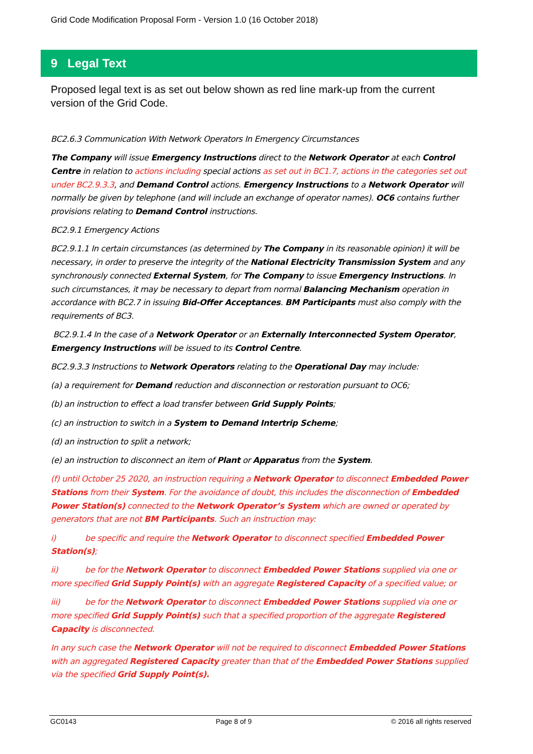Grid Code Modification Proposal Form - Version 1.0 (16 October 2018)
9 Legal Text
Proposed legal text is as set out below shown as red line mark-up from the current version of the Grid Code.
BC2.6.3 Communication With Network Operators In Emergency Circumstances
The Company will issue Emergency Instructions direct to the Network Operator at each Control Centre in relation to actions including special actions as set out in BC1.7, actions in the categories set out under BC2.9.3.3, and Demand Control actions. Emergency Instructions to a Network Operator will normally be given by telephone (and will include an exchange of operator names). OC6 contains further provisions relating to Demand Control instructions.
BC2.9.1 Emergency Actions
BC2.9.1.1 In certain circumstances (as determined by The Company in its reasonable opinion) it will be necessary, in order to preserve the integrity of the National Electricity Transmission System and any synchronously connected External System, for The Company to issue Emergency Instructions. In such circumstances, it may be necessary to depart from normal Balancing Mechanism operation in accordance with BC2.7 in issuing Bid-Offer Acceptances. BM Participants must also comply with the requirements of BC3.
BC2.9.1.4 In the case of a Network Operator or an Externally Interconnected System Operator, Emergency Instructions will be issued to its Control Centre.
BC2.9.3.3 Instructions to Network Operators relating to the Operational Day may include:
(a) a requirement for Demand reduction and disconnection or restoration pursuant to OC6;
(b) an instruction to effect a load transfer between Grid Supply Points;
(c) an instruction to switch in a System to Demand Intertrip Scheme;
(d) an instruction to split a network;
(e) an instruction to disconnect an item of Plant or Apparatus from the System.
(f) until October 25 2020, an instruction requiring a Network Operator to disconnect Embedded Power Stations from their System. For the avoidance of doubt, this includes the disconnection of Embedded Power Station(s) connected to the Network Operator’s System which are owned or operated by generators that are not BM Participants. Such an instruction may:
i) be specific and require the Network Operator to disconnect specified Embedded Power Station(s);
ii) be for the Network Operator to disconnect Embedded Power Stations supplied via one or more specified Grid Supply Point(s) with an aggregate Registered Capacity of a specified value; or
iii) be for the Network Operator to disconnect Embedded Power Stations supplied via one or more specified Grid Supply Point(s) such that a specified proportion of the aggregate Registered Capacity is disconnected.
In any such case the Network Operator will not be required to disconnect Embedded Power Stations with an aggregated Registered Capacity greater than that of the Embedded Power Stations supplied via the specified Grid Supply Point(s).
GC0143 Page 8 of 9 © 2016 all rights reserved